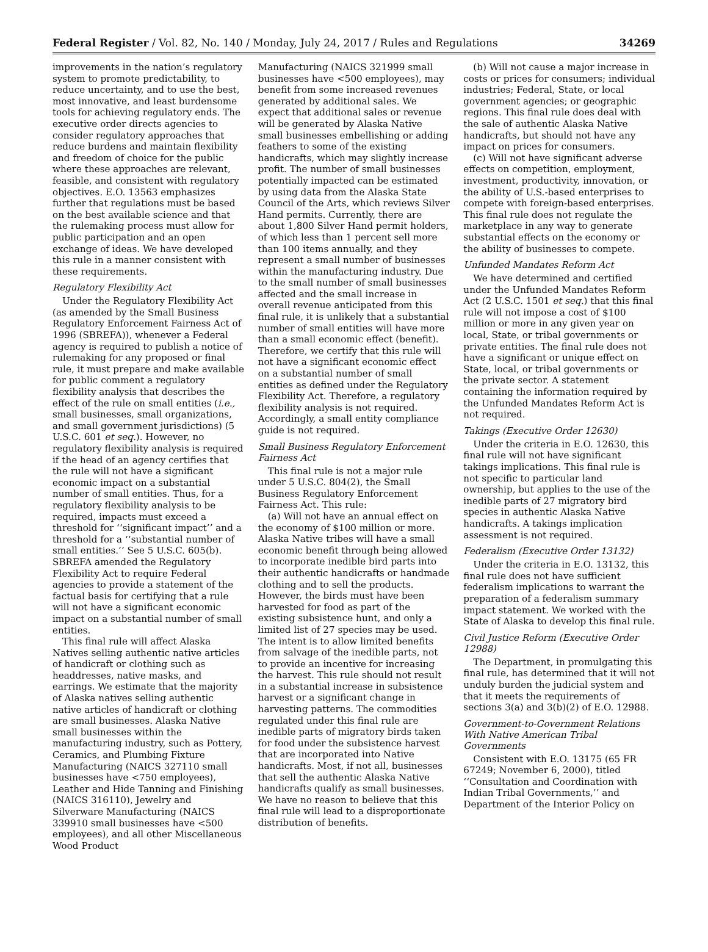Federal Register / Vol. 82, No. 140 / Monday, July 24, 2017 / Rules and Regulations 34269
improvements in the nation’s regulatory system to promote predictability, to reduce uncertainty, and to use the best, most innovative, and least burdensome tools for achieving regulatory ends. The executive order directs agencies to consider regulatory approaches that reduce burdens and maintain flexibility and freedom of choice for the public where these approaches are relevant, feasible, and consistent with regulatory objectives. E.O. 13563 emphasizes further that regulations must be based on the best available science and that the rulemaking process must allow for public participation and an open exchange of ideas. We have developed this rule in a manner consistent with these requirements.
Regulatory Flexibility Act
Under the Regulatory Flexibility Act (as amended by the Small Business Regulatory Enforcement Fairness Act of 1996 (SBREFA)), whenever a Federal agency is required to publish a notice of rulemaking for any proposed or final rule, it must prepare and make available for public comment a regulatory flexibility analysis that describes the effect of the rule on small entities (i.e., small businesses, small organizations, and small government jurisdictions) (5 U.S.C. 601 et seq.). However, no regulatory flexibility analysis is required if the head of an agency certifies that the rule will not have a significant economic impact on a substantial number of small entities. Thus, for a regulatory flexibility analysis to be required, impacts must exceed a threshold for ‘‘significant impact’’ and a threshold for a ‘‘substantial number of small entities.’’ See 5 U.S.C. 605(b). SBREFA amended the Regulatory Flexibility Act to require Federal agencies to provide a statement of the factual basis for certifying that a rule will not have a significant economic impact on a substantial number of small entities.
This final rule will affect Alaska Natives selling authentic native articles of handicraft or clothing such as headdresses, native masks, and earrings. We estimate that the majority of Alaska natives selling authentic native articles of handicraft or clothing are small businesses. Alaska Native small businesses within the manufacturing industry, such as Pottery, Ceramics, and Plumbing Fixture Manufacturing (NAICS 327110 small businesses have <750 employees), Leather and Hide Tanning and Finishing (NAICS 316110), Jewelry and Silverware Manufacturing (NAICS 339910 small businesses have <500 employees), and all other Miscellaneous Wood Product
Manufacturing (NAICS 321999 small businesses have <500 employees), may benefit from some increased revenues generated by additional sales. We expect that additional sales or revenue will be generated by Alaska Native small businesses embellishing or adding feathers to some of the existing handicrafts, which may slightly increase profit. The number of small businesses potentially impacted can be estimated by using data from the Alaska State Council of the Arts, which reviews Silver Hand permits. Currently, there are about 1,800 Silver Hand permit holders, of which less than 1 percent sell more than 100 items annually, and they represent a small number of businesses within the manufacturing industry. Due to the small number of small businesses affected and the small increase in overall revenue anticipated from this final rule, it is unlikely that a substantial number of small entities will have more than a small economic effect (benefit). Therefore, we certify that this rule will not have a significant economic effect on a substantial number of small entities as defined under the Regulatory Flexibility Act. Therefore, a regulatory flexibility analysis is not required. Accordingly, a small entity compliance guide is not required.
Small Business Regulatory Enforcement Fairness Act
This final rule is not a major rule under 5 U.S.C. 804(2), the Small Business Regulatory Enforcement Fairness Act. This rule:
(a) Will not have an annual effect on the economy of $100 million or more. Alaska Native tribes will have a small economic benefit through being allowed to incorporate inedible bird parts into their authentic handicrafts or handmade clothing and to sell the products. However, the birds must have been harvested for food as part of the existing subsistence hunt, and only a limited list of 27 species may be used. The intent is to allow limited benefits from salvage of the inedible parts, not to provide an incentive for increasing the harvest. This rule should not result in a substantial increase in subsistence harvest or a significant change in harvesting patterns. The commodities regulated under this final rule are inedible parts of migratory birds taken for food under the subsistence harvest that are incorporated into Native handicrafts. Most, if not all, businesses that sell the authentic Alaska Native handicrafts qualify as small businesses. We have no reason to believe that this final rule will lead to a disproportionate distribution of benefits.
(b) Will not cause a major increase in costs or prices for consumers; individual industries; Federal, State, or local government agencies; or geographic regions. This final rule does deal with the sale of authentic Alaska Native handicrafts, but should not have any impact on prices for consumers.
(c) Will not have significant adverse effects on competition, employment, investment, productivity, innovation, or the ability of U.S.-based enterprises to compete with foreign-based enterprises. This final rule does not regulate the marketplace in any way to generate substantial effects on the economy or the ability of businesses to compete.
Unfunded Mandates Reform Act
We have determined and certified under the Unfunded Mandates Reform Act (2 U.S.C. 1501 et seq.) that this final rule will not impose a cost of $100 million or more in any given year on local, State, or tribal governments or private entities. The final rule does not have a significant or unique effect on State, local, or tribal governments or the private sector. A statement containing the information required by the Unfunded Mandates Reform Act is not required.
Takings (Executive Order 12630)
Under the criteria in E.O. 12630, this final rule will not have significant takings implications. This final rule is not specific to particular land ownership, but applies to the use of the inedible parts of 27 migratory bird species in authentic Alaska Native handicrafts. A takings implication assessment is not required.
Federalism (Executive Order 13132)
Under the criteria in E.O. 13132, this final rule does not have sufficient federalism implications to warrant the preparation of a federalism summary impact statement. We worked with the State of Alaska to develop this final rule.
Civil Justice Reform (Executive Order 12988)
The Department, in promulgating this final rule, has determined that it will not unduly burden the judicial system and that it meets the requirements of sections 3(a) and 3(b)(2) of E.O. 12988.
Government-to-Government Relations With Native American Tribal Governments
Consistent with E.O. 13175 (65 FR 67249; November 6, 2000), titled ‘‘Consultation and Coordination with Indian Tribal Governments,’’ and Department of the Interior Policy on